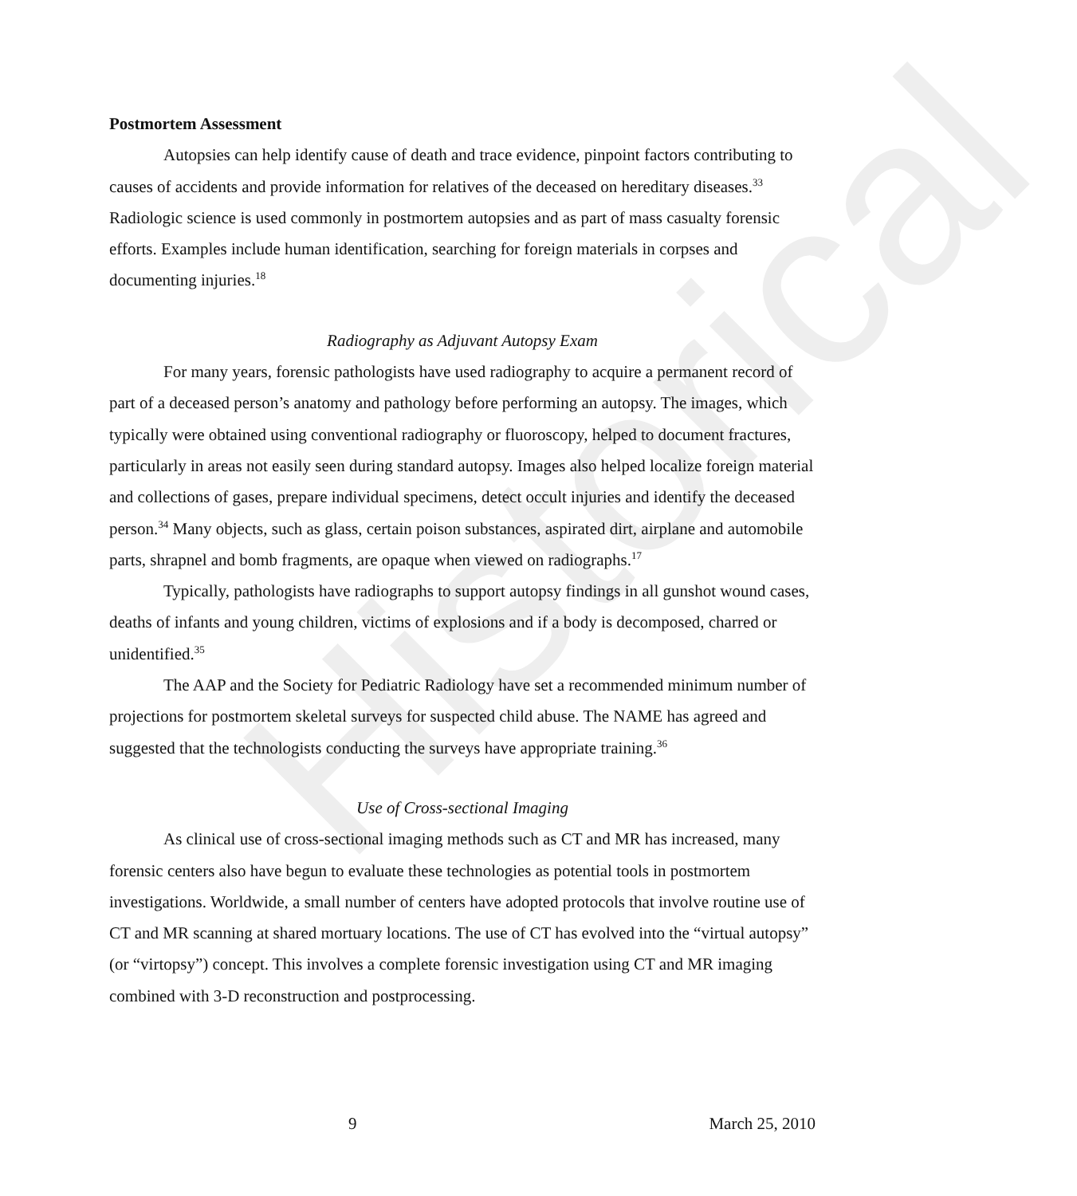Historical
Postmortem Assessment
Autopsies can help identify cause of death and trace evidence, pinpoint factors contributing to causes of accidents and provide information for relatives of the deceased on hereditary diseases.<sup>33</sup> Radiologic science is used commonly in postmortem autopsies and as part of mass casualty forensic efforts. Examples include human identification, searching for foreign materials in corpses and documenting injuries.<sup>18</sup>
Radiography as Adjuvant Autopsy Exam
For many years, forensic pathologists have used radiography to acquire a permanent record of part of a deceased person’s anatomy and pathology before performing an autopsy. The images, which typically were obtained using conventional radiography or fluoroscopy, helped to document fractures, particularly in areas not easily seen during standard autopsy. Images also helped localize foreign material and collections of gases, prepare individual specimens, detect occult injuries and identify the deceased person.<sup>34</sup> Many objects, such as glass, certain poison substances, aspirated dirt, airplane and automobile parts, shrapnel and bomb fragments, are opaque when viewed on radiographs.<sup>17</sup>
Typically, pathologists have radiographs to support autopsy findings in all gunshot wound cases, deaths of infants and young children, victims of explosions and if a body is decomposed, charred or unidentified.<sup>35</sup>
The AAP and the Society for Pediatric Radiology have set a recommended minimum number of projections for postmortem skeletal surveys for suspected child abuse. The NAME has agreed and suggested that the technologists conducting the surveys have appropriate training.<sup>36</sup>
Use of Cross-sectional Imaging
As clinical use of cross-sectional imaging methods such as CT and MR has increased, many forensic centers also have begun to evaluate these technologies as potential tools in postmortem investigations. Worldwide, a small number of centers have adopted protocols that involve routine use of CT and MR scanning at shared mortuary locations. The use of CT has evolved into the “virtual autopsy” (or “virtopsy”) concept. This involves a complete forensic investigation using CT and MR imaging combined with 3-D reconstruction and postprocessing.
9 March 25, 2010